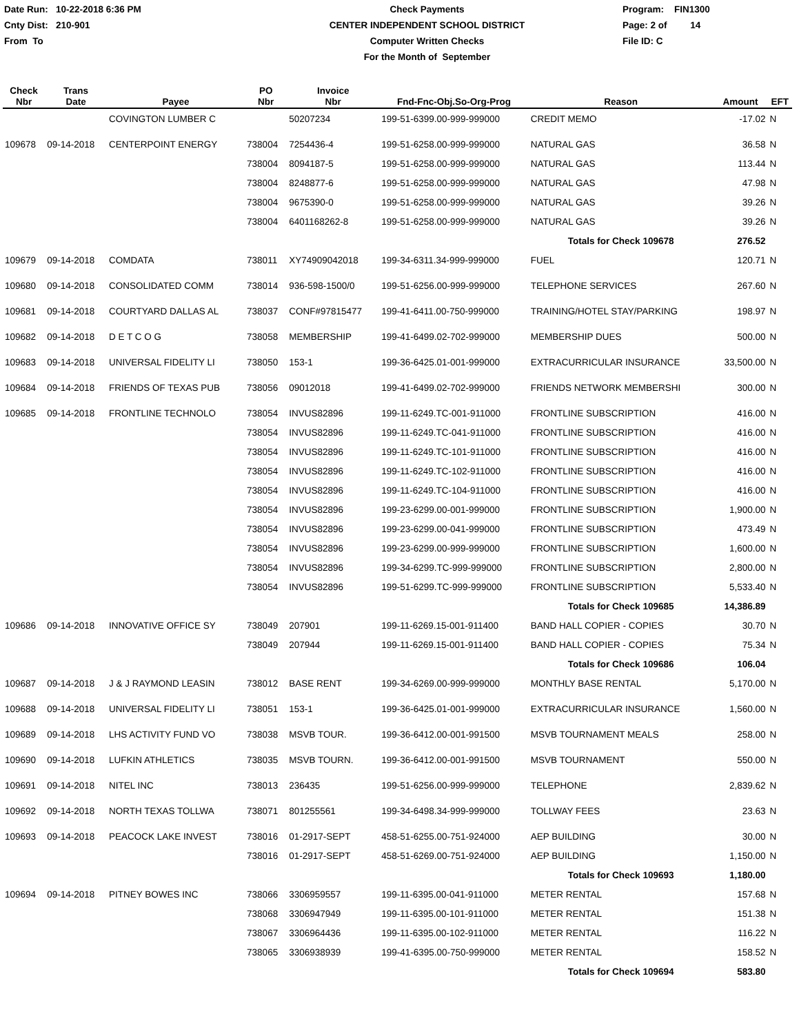Date Run: 10-22-2018 6:36 PM
Cnty Dist: 210-901
From To
Check Payments
CENTER INDEPENDENT SCHOOL DISTRICT
Computer Written Checks
For the Month of September
Program: FIN1300
Page: 2 of 14
File ID: C
| Check Nbr | Trans Date | Payee | PO Nbr | Invoice Nbr | Fnd-Fnc-Obj.So-Org-Prog | Reason | Amount | EFT |
| --- | --- | --- | --- | --- | --- | --- | --- | --- |
| | | COVINGTON LUMBER C | | 50207234 | 199-51-6399.00-999-999000 | CREDIT MEMO | -17.02 | N |
| 109678 | 09-14-2018 | CENTERPOINT ENERGY | 738004 | 7254436-4 | 199-51-6258.00-999-999000 | NATURAL GAS | 36.58 | N |
| | | | 738004 | 8094187-5 | 199-51-6258.00-999-999000 | NATURAL GAS | 113.44 | N |
| | | | 738004 | 8248877-6 | 199-51-6258.00-999-999000 | NATURAL GAS | 47.98 | N |
| | | | 738004 | 9675390-0 | 199-51-6258.00-999-999000 | NATURAL GAS | 39.26 | N |
| | | | 738004 | 6401168262-8 | 199-51-6258.00-999-999000 | NATURAL GAS | 39.26 | N |
| | | | | | | Totals for Check 109678 | 276.52 | |
| 109679 | 09-14-2018 | COMDATA | 738011 | XY74909042018 | 199-34-6311.34-999-999000 | FUEL | 120.71 | N |
| 109680 | 09-14-2018 | CONSOLIDATED COMM | 738014 | 936-598-1500/0 | 199-51-6256.00-999-999000 | TELEPHONE SERVICES | 267.60 | N |
| 109681 | 09-14-2018 | COURTYARD DALLAS AL | 738037 | CONF#97815477 | 199-41-6411.00-750-999000 | TRAINING/HOTEL STAY/PARKING | 198.97 | N |
| 109682 | 09-14-2018 | D E T C O G | 738058 | MEMBERSHIP | 199-41-6499.02-702-999000 | MEMBERSHIP DUES | 500.00 | N |
| 109683 | 09-14-2018 | UNIVERSAL FIDELITY LI | 738050 | 153-1 | 199-36-6425.01-001-999000 | EXTRACURRICULAR INSURANCE | 33,500.00 | N |
| 109684 | 09-14-2018 | FRIENDS OF TEXAS PUB | 738056 | 09012018 | 199-41-6499.02-702-999000 | FRIENDS NETWORK MEMBERSHI | 300.00 | N |
| 109685 | 09-14-2018 | FRONTLINE TECHNOLO | 738054 | INVUS82896 | 199-11-6249.TC-001-911000 | FRONTLINE SUBSCRIPTION | 416.00 | N |
| | | | 738054 | INVUS82896 | 199-11-6249.TC-041-911000 | FRONTLINE SUBSCRIPTION | 416.00 | N |
| | | | 738054 | INVUS82896 | 199-11-6249.TC-101-911000 | FRONTLINE SUBSCRIPTION | 416.00 | N |
| | | | 738054 | INVUS82896 | 199-11-6249.TC-102-911000 | FRONTLINE SUBSCRIPTION | 416.00 | N |
| | | | 738054 | INVUS82896 | 199-11-6249.TC-104-911000 | FRONTLINE SUBSCRIPTION | 416.00 | N |
| | | | 738054 | INVUS82896 | 199-23-6299.00-001-999000 | FRONTLINE SUBSCRIPTION | 1,900.00 | N |
| | | | 738054 | INVUS82896 | 199-23-6299.00-041-999000 | FRONTLINE SUBSCRIPTION | 473.49 | N |
| | | | 738054 | INVUS82896 | 199-23-6299.00-999-999000 | FRONTLINE SUBSCRIPTION | 1,600.00 | N |
| | | | 738054 | INVUS82896 | 199-34-6299.TC-999-999000 | FRONTLINE SUBSCRIPTION | 2,800.00 | N |
| | | | 738054 | INVUS82896 | 199-51-6299.TC-999-999000 | FRONTLINE SUBSCRIPTION | 5,533.40 | N |
| | | | | | | Totals for Check 109685 | 14,386.89 | |
| 109686 | 09-14-2018 | INNOVATIVE OFFICE SY | 738049 | 207901 | 199-11-6269.15-001-911400 | BAND HALL COPIER - COPIES | 30.70 | N |
| | | | 738049 | 207944 | 199-11-6269.15-001-911400 | BAND HALL COPIER - COPIES | 75.34 | N |
| | | | | | | Totals for Check 109686 | 106.04 | |
| 109687 | 09-14-2018 | J & J RAYMOND LEASIN | 738012 | BASE RENT | 199-34-6269.00-999-999000 | MONTHLY BASE RENTAL | 5,170.00 | N |
| 109688 | 09-14-2018 | UNIVERSAL FIDELITY LI | 738051 | 153-1 | 199-36-6425.01-001-999000 | EXTRACURRICULAR INSURANCE | 1,560.00 | N |
| 109689 | 09-14-2018 | LHS ACTIVITY FUND VO | 738038 | MSVB TOUR. | 199-36-6412.00-001-991500 | MSVB TOURNAMENT MEALS | 258.00 | N |
| 109690 | 09-14-2018 | LUFKIN ATHLETICS | 738035 | MSVB TOURN. | 199-36-6412.00-001-991500 | MSVB TOURNAMENT | 550.00 | N |
| 109691 | 09-14-2018 | NITEL INC | 738013 | 236435 | 199-51-6256.00-999-999000 | TELEPHONE | 2,839.62 | N |
| 109692 | 09-14-2018 | NORTH TEXAS TOLLWA | 738071 | 801255561 | 199-34-6498.34-999-999000 | TOLLWAY FEES | 23.63 | N |
| 109693 | 09-14-2018 | PEACOCK LAKE INVEST | 738016 | 01-2917-SEPT | 458-51-6255.00-751-924000 | AEP BUILDING | 30.00 | N |
| | | | 738016 | 01-2917-SEPT | 458-51-6269.00-751-924000 | AEP BUILDING | 1,150.00 | N |
| | | | | | | Totals for Check 109693 | 1,180.00 | |
| 109694 | 09-14-2018 | PITNEY BOWES INC | 738066 | 3306959557 | 199-11-6395.00-041-911000 | METER RENTAL | 157.68 | N |
| | | | 738068 | 3306947949 | 199-11-6395.00-101-911000 | METER RENTAL | 151.38 | N |
| | | | 738067 | 3306964436 | 199-11-6395.00-102-911000 | METER RENTAL | 116.22 | N |
| | | | 738065 | 3306938939 | 199-41-6395.00-750-999000 | METER RENTAL | 158.52 | N |
| | | | | | | Totals for Check 109694 | 583.80 | |